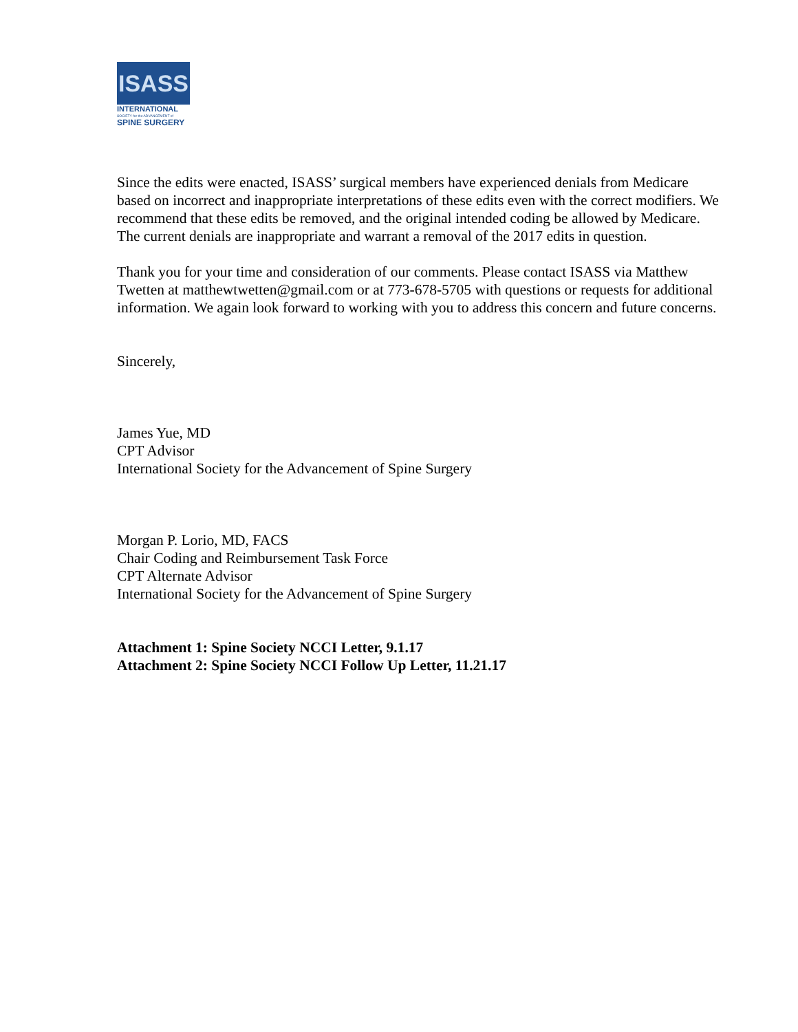ISASS
INTERNATIONAL
SOCIETY for the ADVANCEMENT of
SPINE SURGERY
Since the edits were enacted, ISASS’ surgical members have experienced denials from Medicare based on incorrect and inappropriate interpretations of these edits even with the correct modifiers. We recommend that these edits be removed, and the original intended coding be allowed by Medicare. The current denials are inappropriate and warrant a removal of the 2017 edits in question.
Thank you for your time and consideration of our comments. Please contact ISASS via Matthew Twetten at matthewtwetten@gmail.com or at 773-678-5705 with questions or requests for additional information. We again look forward to working with you to address this concern and future concerns.
Sincerely,
James Yue, MD
CPT Advisor
International Society for the Advancement of Spine Surgery
Morgan P. Lorio, MD, FACS
Chair Coding and Reimbursement Task Force
CPT Alternate Advisor
International Society for the Advancement of Spine Surgery
Attachment 1: Spine Society NCCI Letter, 9.1.17
Attachment 2: Spine Society NCCI Follow Up Letter, 11.21.17